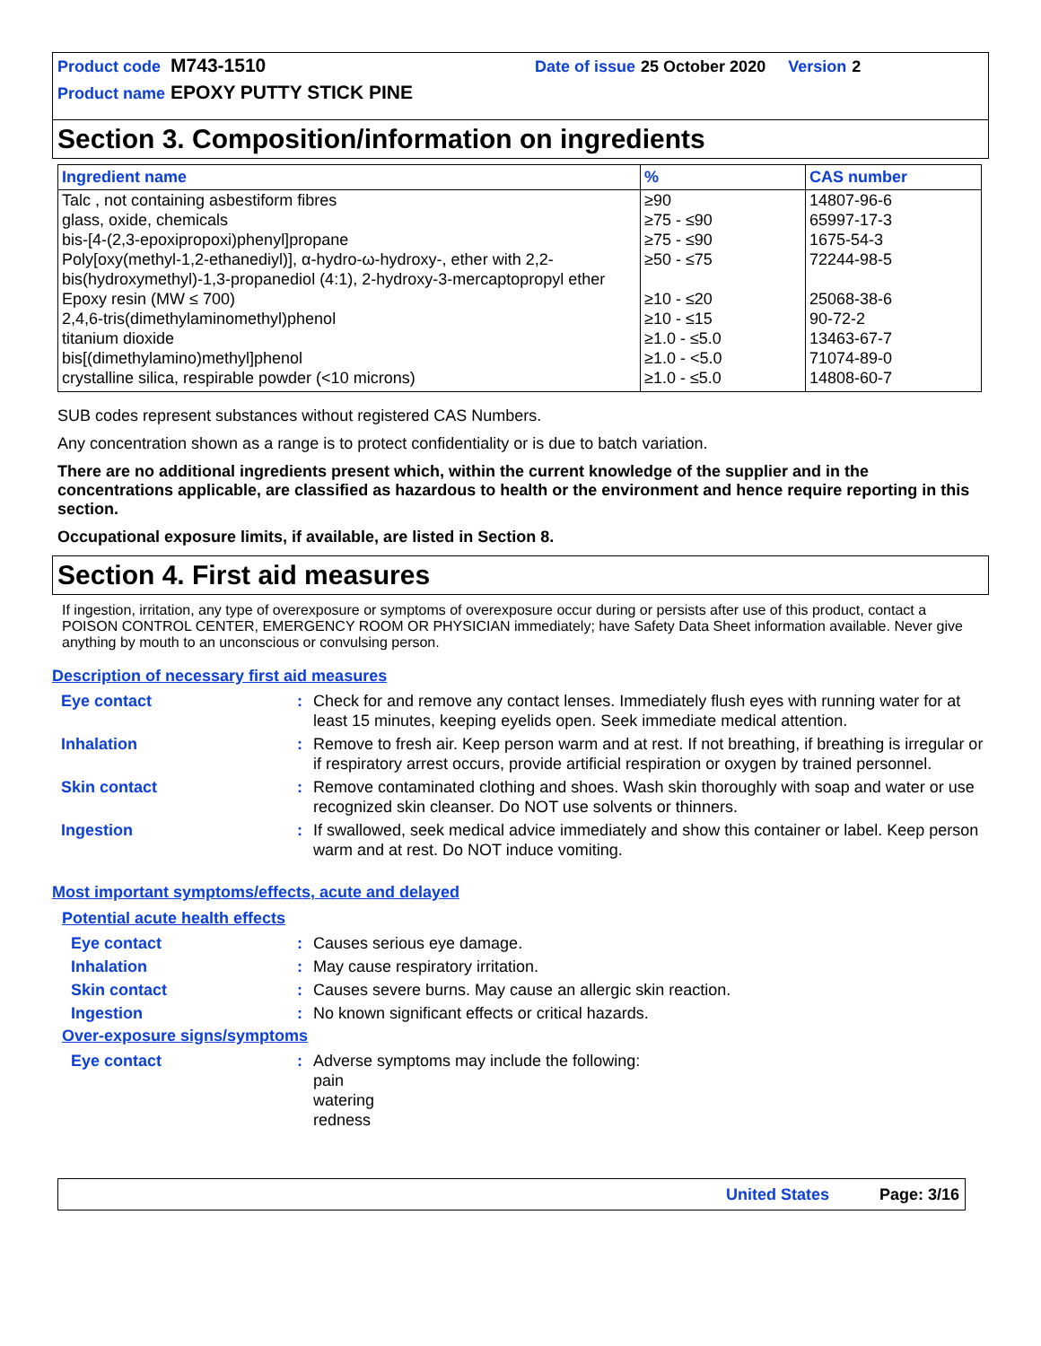| Product code | M743-1510 | Date of issue | 25 October 2020 | Version | 2 |
| Product name | EPOXY PUTTY STICK PINE | | | | |
Section 3. Composition/information on ingredients
| Ingredient name | % | CAS number |
| --- | --- | --- |
| Talc , not containing asbestiform fibres | ≥90 | 14807-96-6 |
| glass, oxide, chemicals | ≥75 - ≤90 | 65997-17-3 |
| bis-[4-(2,3-epoxipropoxi)phenyl]propane | ≥75 - ≤90 | 1675-54-3 |
| Poly[oxy(methyl-1,2-ethanediyl)], α-hydro-ω-hydroxy-, ether with 2,2-bis(hydroxymethyl)-1,3-propanediol (4:1), 2-hydroxy-3-mercaptopropyl ether | ≥50 - ≤75 | 72244-98-5 |
| Epoxy resin (MW ≤ 700) | ≥10 - ≤20 | 25068-38-6 |
| 2,4,6-tris(dimethylaminomethyl)phenol | ≥10 - ≤15 | 90-72-2 |
| titanium dioxide | ≥1.0 - ≤5.0 | 13463-67-7 |
| bis[(dimethylamino)methyl]phenol | ≥1.0 - <5.0 | 71074-89-0 |
| crystalline silica, respirable powder (<10 microns) | ≥1.0 - ≤5.0 | 14808-60-7 |
SUB codes represent substances without registered CAS Numbers.
Any concentration shown as a range is to protect confidentiality or is due to batch variation.
There are no additional ingredients present which, within the current knowledge of the supplier and in the concentrations applicable, are classified as hazardous to health or the environment and hence require reporting in this section.
Occupational exposure limits, if available, are listed in Section 8.
Section 4. First aid measures
If ingestion, irritation, any type of overexposure or symptoms of overexposure occur during or persists after use of this product, contact a POISON CONTROL CENTER, EMERGENCY ROOM OR PHYSICIAN immediately; have Safety Data Sheet information available. Never give anything by mouth to an unconscious or convulsing person.
Description of necessary first aid measures
| Eye contact | : | Check for and remove any contact lenses. Immediately flush eyes with running water for at least 15 minutes, keeping eyelids open. Seek immediate medical attention. |
| Inhalation | : | Remove to fresh air. Keep person warm and at rest. If not breathing, if breathing is irregular or if respiratory arrest occurs, provide artificial respiration or oxygen by trained personnel. |
| Skin contact | : | Remove contaminated clothing and shoes. Wash skin thoroughly with soap and water or use recognized skin cleanser. Do NOT use solvents or thinners. |
| Ingestion | : | If swallowed, seek medical advice immediately and show this container or label. Keep person warm and at rest. Do NOT induce vomiting. |
Most important symptoms/effects, acute and delayed
Potential acute health effects
| Eye contact | : | Causes serious eye damage. |
| Inhalation | : | May cause respiratory irritation. |
| Skin contact | : | Causes severe burns. May cause an allergic skin reaction. |
| Ingestion | : | No known significant effects or critical hazards. |
Over-exposure signs/symptoms
| Eye contact | : | Adverse symptoms may include the following: pain watering redness |
United States Page: 3/16